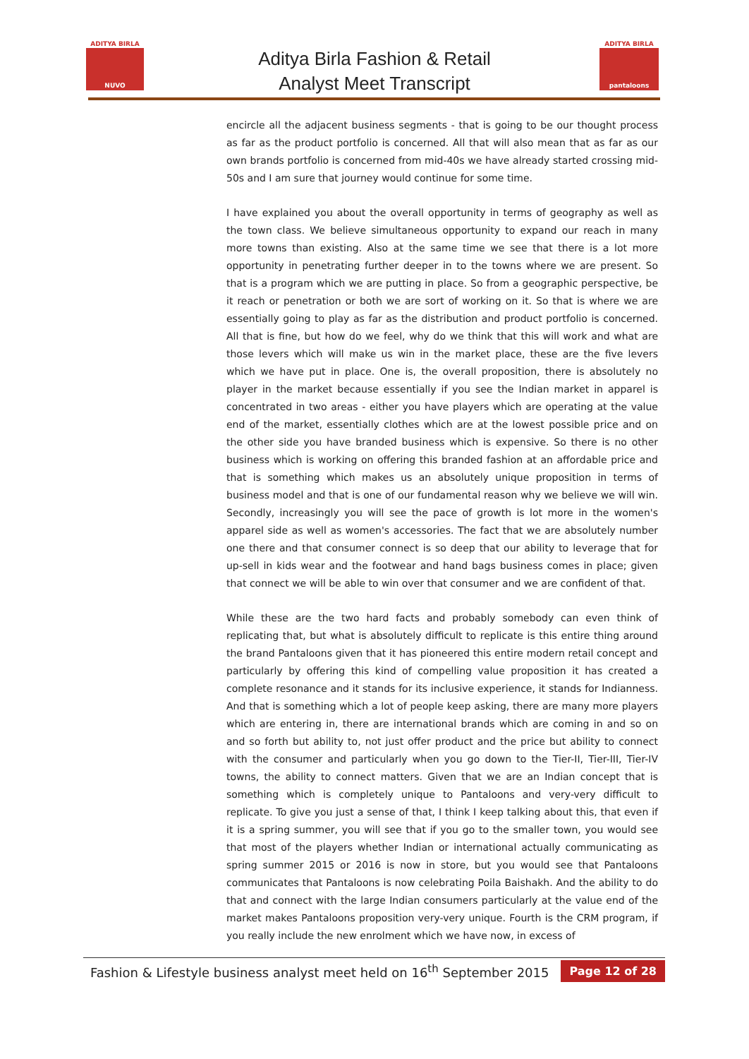ADITYA BIRLA
NUVO
Aditya Birla Fashion & Retail
Analyst Meet Transcript
ADITYA BIRLA
pantaloons
encircle all the adjacent business segments - that is going to be our thought process as far as the product portfolio is concerned. All that will also mean that as far as our own brands portfolio is concerned from mid-40s we have already started crossing mid-50s and I am sure that journey would continue for some time.
I have explained you about the overall opportunity in terms of geography as well as the town class. We believe simultaneous opportunity to expand our reach in many more towns than existing. Also at the same time we see that there is a lot more opportunity in penetrating further deeper in to the towns where we are present. So that is a program which we are putting in place. So from a geographic perspective, be it reach or penetration or both we are sort of working on it. So that is where we are essentially going to play as far as the distribution and product portfolio is concerned. All that is fine, but how do we feel, why do we think that this will work and what are those levers which will make us win in the market place, these are the five levers which we have put in place. One is, the overall proposition, there is absolutely no player in the market because essentially if you see the Indian market in apparel is concentrated in two areas - either you have players which are operating at the value end of the market, essentially clothes which are at the lowest possible price and on the other side you have branded business which is expensive. So there is no other business which is working on offering this branded fashion at an affordable price and that is something which makes us an absolutely unique proposition in terms of business model and that is one of our fundamental reason why we believe we will win. Secondly, increasingly you will see the pace of growth is lot more in the women's apparel side as well as women's accessories. The fact that we are absolutely number one there and that consumer connect is so deep that our ability to leverage that for up-sell in kids wear and the footwear and hand bags business comes in place; given that connect we will be able to win over that consumer and we are confident of that.
While these are the two hard facts and probably somebody can even think of replicating that, but what is absolutely difficult to replicate is this entire thing around the brand Pantaloons given that it has pioneered this entire modern retail concept and particularly by offering this kind of compelling value proposition it has created a complete resonance and it stands for its inclusive experience, it stands for Indianness. And that is something which a lot of people keep asking, there are many more players which are entering in, there are international brands which are coming in and so on and so forth but ability to, not just offer product and the price but ability to connect with the consumer and particularly when you go down to the Tier-II, Tier-III, Tier-IV towns, the ability to connect matters. Given that we are an Indian concept that is something which is completely unique to Pantaloons and very-very difficult to replicate. To give you just a sense of that, I think I keep talking about this, that even if it is a spring summer, you will see that if you go to the smaller town, you would see that most of the players whether Indian or international actually communicating as spring summer 2015 or 2016 is now in store, but you would see that Pantaloons communicates that Pantaloons is now celebrating Poila Baishakh. And the ability to do that and connect with the large Indian consumers particularly at the value end of the market makes Pantaloons proposition very-very unique. Fourth is the CRM program, if you really include the new enrolment which we have now, in excess of
Fashion & Lifestyle business analyst meet held on 16<sup>th</sup> September 2015 Page 12 of 28